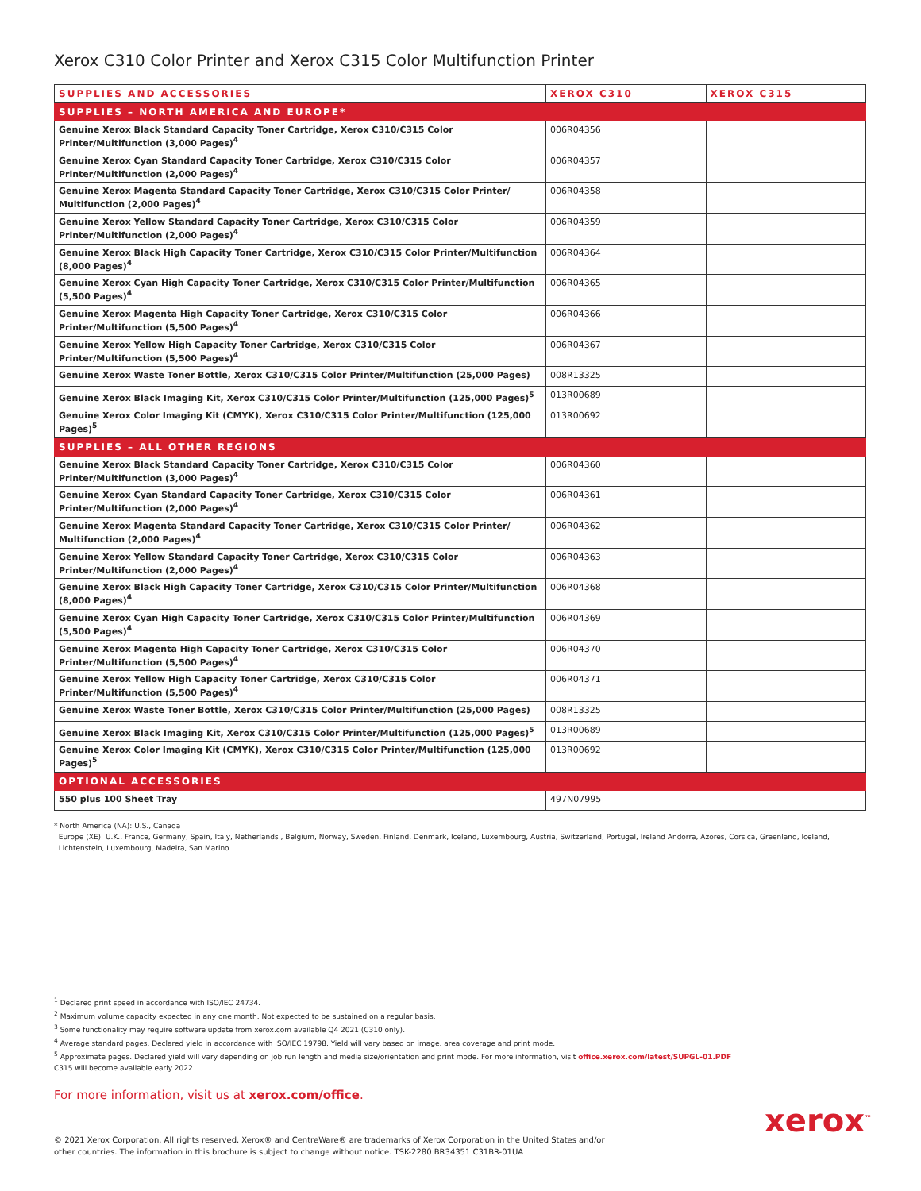Xerox C310 Color Printer and Xerox C315 Color Multifunction Printer
| SUPPLIES AND ACCESSORIES | XEROX C310 | XEROX C315 |
| --- | --- | --- |
| SUPPLIES – NORTH AMERICA AND EUROPE* | | |
| Genuine Xerox Black Standard Capacity Toner Cartridge, Xerox C310/C315 Color Printer/Multifunction (3,000 Pages)<sup>4</sup> | 006R04356 | |
| Genuine Xerox Cyan Standard Capacity Toner Cartridge, Xerox C310/C315 Color Printer/Multifunction (2,000 Pages)<sup>4</sup> | 006R04357 | |
| Genuine Xerox Magenta Standard Capacity Toner Cartridge, Xerox C310/C315 Color Printer/ Multifunction (2,000 Pages)<sup>4</sup> | 006R04358 | |
| Genuine Xerox Yellow Standard Capacity Toner Cartridge, Xerox C310/C315 Color Printer/Multifunction (2,000 Pages)<sup>4</sup> | 006R04359 | |
| Genuine Xerox Black High Capacity Toner Cartridge, Xerox C310/C315 Color Printer/Multifunction (8,000 Pages)<sup>4</sup> | 006R04364 | |
| Genuine Xerox Cyan High Capacity Toner Cartridge, Xerox C310/C315 Color Printer/Multifunction (5,500 Pages)<sup>4</sup> | 006R04365 | |
| Genuine Xerox Magenta High Capacity Toner Cartridge, Xerox C310/C315 Color Printer/Multifunction (5,500 Pages)<sup>4</sup> | 006R04366 | |
| Genuine Xerox Yellow High Capacity Toner Cartridge, Xerox C310/C315 Color Printer/Multifunction (5,500 Pages)<sup>4</sup> | 006R04367 | |
| Genuine Xerox Waste Toner Bottle, Xerox C310/C315 Color Printer/Multifunction (25,000 Pages) | 008R13325 | |
| Genuine Xerox Black Imaging Kit, Xerox C310/C315 Color Printer/Multifunction (125,000 Pages)<sup>5</sup> | 013R00689 | |
| Genuine Xerox Color Imaging Kit (CMYK), Xerox C310/C315 Color Printer/Multifunction (125,000 Pages)<sup>5</sup> | 013R00692 | |
| SUPPLIES – ALL OTHER REGIONS | | |
| Genuine Xerox Black Standard Capacity Toner Cartridge, Xerox C310/C315 Color Printer/Multifunction (3,000 Pages)<sup>4</sup> | 006R04360 | |
| Genuine Xerox Cyan Standard Capacity Toner Cartridge, Xerox C310/C315 Color Printer/Multifunction (2,000 Pages)<sup>4</sup> | 006R04361 | |
| Genuine Xerox Magenta Standard Capacity Toner Cartridge, Xerox C310/C315 Color Printer/ Multifunction (2,000 Pages)<sup>4</sup> | 006R04362 | |
| Genuine Xerox Yellow Standard Capacity Toner Cartridge, Xerox C310/C315 Color Printer/Multifunction (2,000 Pages)<sup>4</sup> | 006R04363 | |
| Genuine Xerox Black High Capacity Toner Cartridge, Xerox C310/C315 Color Printer/Multifunction (8,000 Pages)<sup>4</sup> | 006R04368 | |
| Genuine Xerox Cyan High Capacity Toner Cartridge, Xerox C310/C315 Color Printer/Multifunction (5,500 Pages)<sup>4</sup> | 006R04369 | |
| Genuine Xerox Magenta High Capacity Toner Cartridge, Xerox C310/C315 Color Printer/Multifunction (5,500 Pages)<sup>4</sup> | 006R04370 | |
| Genuine Xerox Yellow High Capacity Toner Cartridge, Xerox C310/C315 Color Printer/Multifunction (5,500 Pages)<sup>4</sup> | 006R04371 | |
| Genuine Xerox Waste Toner Bottle, Xerox C310/C315 Color Printer/Multifunction (25,000 Pages) | 008R13325 | |
| Genuine Xerox Black Imaging Kit, Xerox C310/C315 Color Printer/Multifunction (125,000 Pages)<sup>5</sup> | 013R00689 | |
| Genuine Xerox Color Imaging Kit (CMYK), Xerox C310/C315 Color Printer/Multifunction (125,000 Pages)<sup>5</sup> | 013R00692 | |
| OPTIONAL ACCESSORIES | | |
| 550 plus 100 Sheet Tray | 497N07995 | |
* North America (NA): U.S., Canada
Europe (XE): U.K., France, Germany, Spain, Italy, Netherlands , Belgium, Norway, Sweden, Finland, Denmark, Iceland, Luxembourg, Austria, Switzerland, Portugal, Ireland Andorra, Azores, Corsica, Greenland, Iceland,
Lichtenstein, Luxembourg, Madeira, San Marino
<sup>1</sup> Declared print speed in accordance with ISO/IEC 24734.
<sup>2</sup> Maximum volume capacity expected in any one month. Not expected to be sustained on a regular basis.
<sup>3</sup> Some functionality may require software update from xerox.com available Q4 2021 (C310 only).
<sup>4</sup> Average standard pages. Declared yield in accordance with ISO/IEC 19798. Yield will vary based on image, area coverage and print mode.
<sup>5</sup> Approximate pages. Declared yield will vary depending on job run length and media size/orientation and print mode. For more information, visit office.xerox.com/latest/SUPGL-01.PDF
C315 will become available early 2022.
For more information, visit us at xerox.com/office.
© 2021 Xerox Corporation. All rights reserved. Xerox® and CentreWare® are trademarks of Xerox Corporation in the United States and/or other countries. The information in this brochure is subject to change without notice. TSK-2280 BR34351 C31BR-01UA
xerox<sup>™</sup>